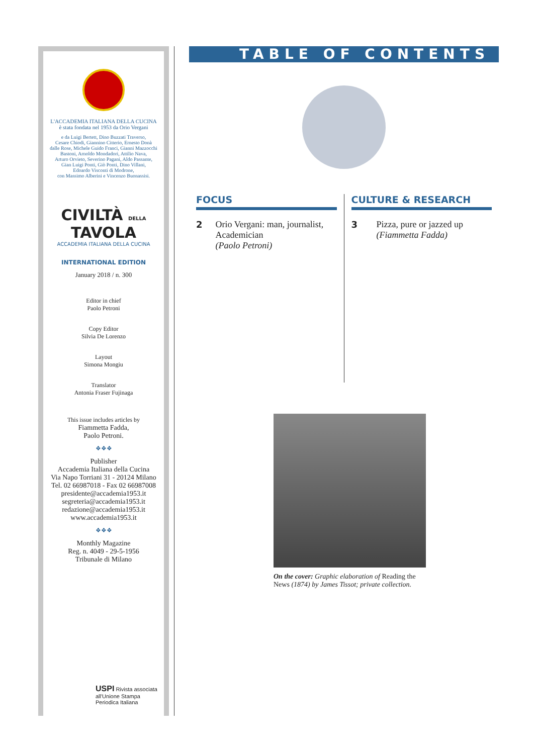L'ACCADEMIA ITALIANA DELLA CUCINA
è stata fondata nel 1953 da Orio Vergani
e da Luigi Bertett, Dino Buzzati Traverso,
Cesare Chiodi, Giannino Citterio, Ernesto Donà
dalle Rose, Michele Guido Franci, Gianni Mazzocchi
Bastoni, Arnoldo Mondadori, Attilio Nava,
Arturo Orvieto, Severino Pagani, Aldo Passante,
Gian Luigi Ponti, Giò Ponti, Dino Villani,
Edoardo Visconti di Modrone,
con Massimo Alberini e Vincenzo Buonassisi.
CIVILTÀ DELLA TAVOLA
ACCADEMIA ITALIANA DELLA CUCINA
INTERNATIONAL EDITION
January 2018 / n. 300
Editor in chief
Paolo Petroni
Copy Editor
Silvia De Lorenzo
Layout
Simona Mongiu
Translator
Antonia Fraser Fujinaga
This issue includes articles by
Fiammetta Fadda,
Paolo Petroni.
❖❖❖
Publisher
Accademia Italiana della Cucina
Via Napo Torriani 31 - 20124 Milano
Tel. 02 66987018 - Fax 02 66987008
presidente@accademia1953.it
segreteria@accademia1953.it
redazione@accademia1953.it
www.accademia1953.it
❖❖❖
Monthly Magazine
Reg. n. 4049 - 29-5-1956
Tribunale di Milano
USPI Rivista associata
all'Unione Stampa
Periodica Italiana
TABLE OF CONTENTS
FOCUS
2 Orio Vergani: man, journalist, Academician
(Paolo Petroni)
CULTURE & RESEARCH
3 Pizza, pure or jazzed up
(Fiammetta Fadda)
On the cover: Graphic elaboration of Reading the News (1874) by James Tissot; private collection.